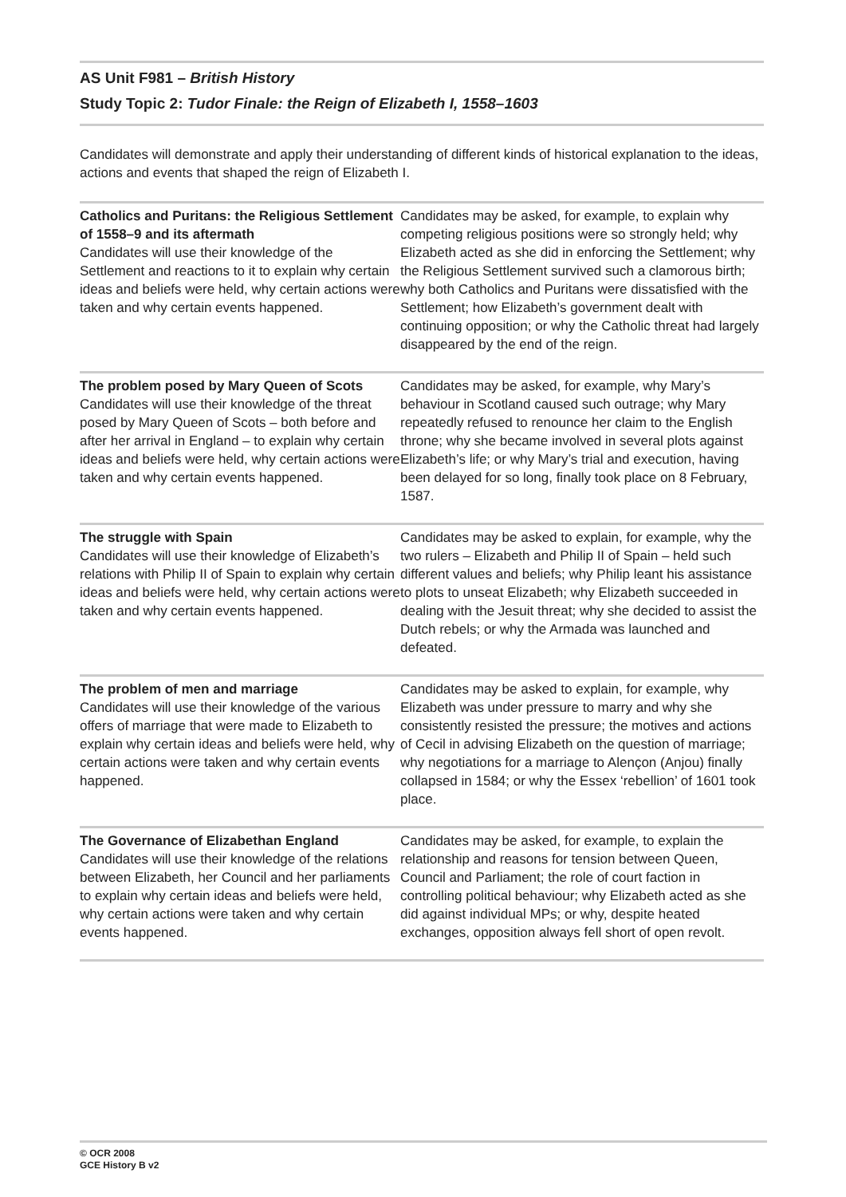AS Unit F981 – British History
Study Topic 2: Tudor Finale: the Reign of Elizabeth I, 1558–1603
Candidates will demonstrate and apply their understanding of different kinds of historical explanation to the ideas, actions and events that shaped the reign of Elizabeth I.
| Catholics and Puritans: the Religious Settlement of 1558–9 and its aftermath Candidates will use their knowledge of the Settlement and reactions to it to explain why certain ideas and beliefs were held, why certain actions were taken and why certain events happened. | Candidates may be asked, for example, to explain why competing religious positions were so strongly held; why Elizabeth acted as she did in enforcing the Settlement; why the Religious Settlement survived such a clamorous birth; why both Catholics and Puritans were dissatisfied with the Settlement; how Elizabeth’s government dealt with continuing opposition; or why the Catholic threat had largely disappeared by the end of the reign. |
| The problem posed by Mary Queen of Scots Candidates will use their knowledge of the threat posed by Mary Queen of Scots – both before and after her arrival in England – to explain why certain ideas and beliefs were held, why certain actions were taken and why certain events happened. | Candidates may be asked, for example, why Mary’s behaviour in Scotland caused such outrage; why Mary repeatedly refused to renounce her claim to the English throne; why she became involved in several plots against Elizabeth’s life; or why Mary’s trial and execution, having been delayed for so long, finally took place on 8 February, 1587. |
| The struggle with Spain Candidates will use their knowledge of Elizabeth’s relations with Philip II of Spain to explain why certain ideas and beliefs were held, why certain actions were taken and why certain events happened. | Candidates may be asked to explain, for example, why the two rulers – Elizabeth and Philip II of Spain – held such different values and beliefs; why Philip leant his assistance to plots to unseat Elizabeth; why Elizabeth succeeded in dealing with the Jesuit threat; why she decided to assist the Dutch rebels; or why the Armada was launched and defeated. |
| The problem of men and marriage Candidates will use their knowledge of the various offers of marriage that were made to Elizabeth to explain why certain ideas and beliefs were held, why certain actions were taken and why certain events happened. | Candidates may be asked to explain, for example, why Elizabeth was under pressure to marry and why she consistently resisted the pressure; the motives and actions of Cecil in advising Elizabeth on the question of marriage; why negotiations for a marriage to Alençon (Anjou) finally collapsed in 1584; or why the Essex ‘rebellion’ of 1601 took place. |
| The Governance of Elizabethan England Candidates will use their knowledge of the relations between Elizabeth, her Council and her parliaments to explain why certain ideas and beliefs were held, why certain actions were taken and why certain events happened. | Candidates may be asked, for example, to explain the relationship and reasons for tension between Queen, Council and Parliament; the role of court faction in controlling political behaviour; why Elizabeth acted as she did against individual MPs; or why, despite heated exchanges, opposition always fell short of open revolt. |
© OCR 2008
GCE History B v2